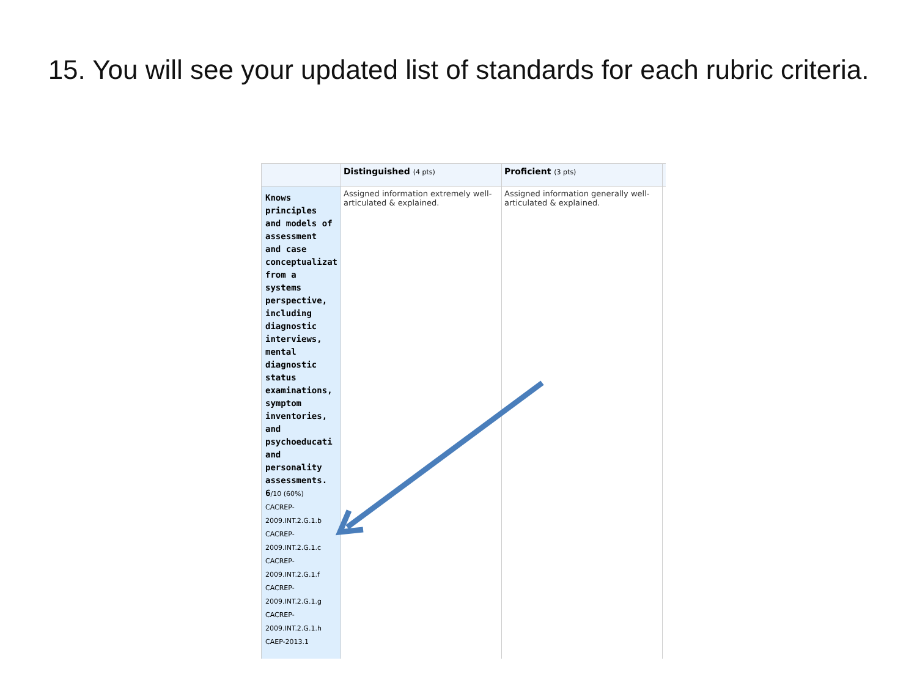15. You will see your updated list of standards for each rubric criteria.
| | Distinguished (4 pts) | Proficient (3 pts) | |
| --- | --- | --- | --- |
| Knows principles and models of assessment and case conceptualizat from a systems perspective, including diagnostic interviews, mental diagnostic status examinations, symptom inventories, and psychoeducati and personality assessments. 6 /10 (60%) CACREP-2009.INT.2.G.1.b CACREP-2009.INT.2.G.1.c CACREP-2009.INT.2.G.1.f CACREP-2009.INT.2.G.1.g CACREP-2009.INT.2.G.1.h CAEP-2013.1 | Assigned information extremely well-articulated & explained. | Assigned information generally well-articulated & explained. | |